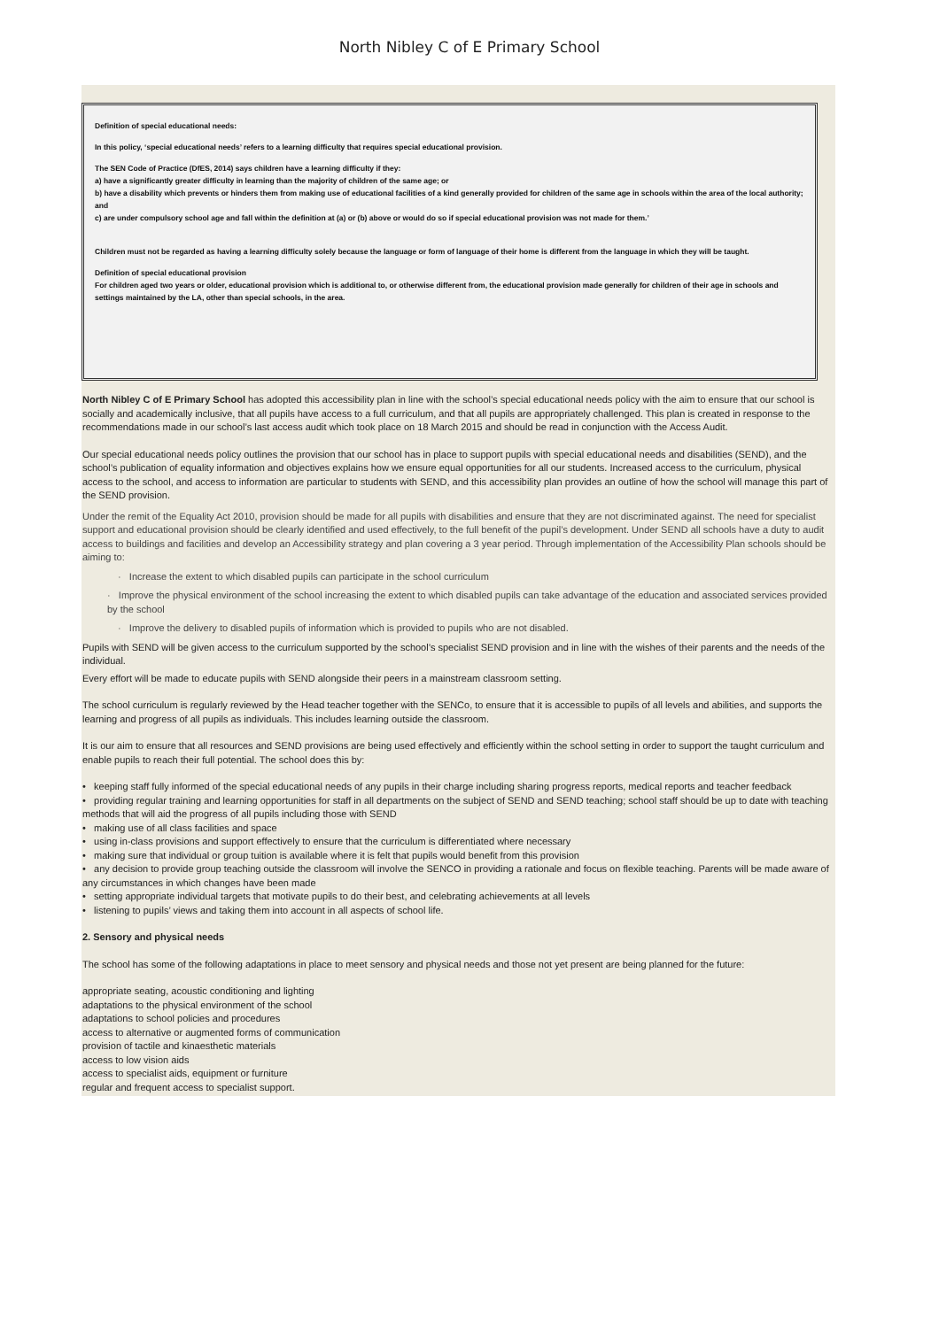North Nibley C of E Primary School
Definition of special educational needs:
In this policy, ‘special educational needs’ refers to a learning difficulty that requires special educational provision.
The SEN Code of Practice (DfES, 2014) says children have a learning difficulty if they:
a) have a significantly greater difficulty in learning than the majority of children of the same age; or
b) have a disability which prevents or hinders them from making use of educational facilities of a kind generally provided for children of the same age in schools within the area of the local authority; and
c) are under compulsory school age and fall within the definition at (a) or (b) above or would do so if special educational provision was not made for them.’
Children must not be regarded as having a learning difficulty solely because the language or form of language of their home is different from the language in which they will be taught.
Definition of special educational provision
For children aged two years or older, educational provision which is additional to, or otherwise different from, the educational provision made generally for children of their age in schools and settings maintained by the LA, other than special schools, in the area.
North Nibley C of E Primary School has adopted this accessibility plan in line with the school’s special educational needs policy with the aim to ensure that our school is socially and academically inclusive, that all pupils have access to a full curriculum, and that all pupils are appropriately challenged. This plan is created in response to the recommendations made in our school’s last access audit which took place on 18 March 2015 and should be read in conjunction with the Access Audit.
Our special educational needs policy outlines the provision that our school has in place to support pupils with special educational needs and disabilities (SEND), and the school’s publication of equality information and objectives explains how we ensure equal opportunities for all our students. Increased access to the curriculum, physical access to the school, and access to information are particular to students with SEND, and this accessibility plan provides an outline of how the school will manage this part of the SEND provision.
Under the remit of the Equality Act 2010, provision should be made for all pupils with disabilities and ensure that they are not discriminated against. The need for specialist support and educational provision should be clearly identified and used effectively, to the full benefit of the pupil’s development. Under SEND all schools have a duty to audit access to buildings and facilities and develop an Accessibility strategy and plan covering a 3 year period. Through implementation of the Accessibility Plan schools should be aiming to:
· Increase the extent to which disabled pupils can participate in the school curriculum
· Improve the physical environment of the school increasing the extent to which disabled pupils can take advantage of the education and associated services provided by the school
· Improve the delivery to disabled pupils of information which is provided to pupils who are not disabled.
Pupils with SEND will be given access to the curriculum supported by the school’s specialist SEND provision and in line with the wishes of their parents and the needs of the individual.
Every effort will be made to educate pupils with SEND alongside their peers in a mainstream classroom setting.
The school curriculum is regularly reviewed by the Head teacher together with the SENCo, to ensure that it is accessible to pupils of all levels and abilities, and supports the learning and progress of all pupils as individuals. This includes learning outside the classroom.
It is our aim to ensure that all resources and SEND provisions are being used effectively and efficiently within the school setting in order to support the taught curriculum and enable pupils to reach their full potential. The school does this by:
• keeping staff fully informed of the special educational needs of any pupils in their charge including sharing progress reports, medical reports and teacher feedback
• providing regular training and learning opportunities for staff in all departments on the subject of SEND and SEND teaching; school staff should be up to date with teaching methods that will aid the progress of all pupils including those with SEND
• making use of all class facilities and space
• using in-class provisions and support effectively to ensure that the curriculum is differentiated where necessary
• making sure that individual or group tuition is available where it is felt that pupils would benefit from this provision
• any decision to provide group teaching outside the classroom will involve the SENCO in providing a rationale and focus on flexible teaching. Parents will be made aware of any circumstances in which changes have been made
• setting appropriate individual targets that motivate pupils to do their best, and celebrating achievements at all levels
• listening to pupils’ views and taking them into account in all aspects of school life.
2. Sensory and physical needs
The school has some of the following adaptations in place to meet sensory and physical needs and those not yet present are being planned for the future:
appropriate seating, acoustic conditioning and lighting
adaptations to the physical environment of the school
adaptations to school policies and procedures
access to alternative or augmented forms of communication
provision of tactile and kinaesthetic materials
access to low vision aids
access to specialist aids, equipment or furniture
regular and frequent access to specialist support.